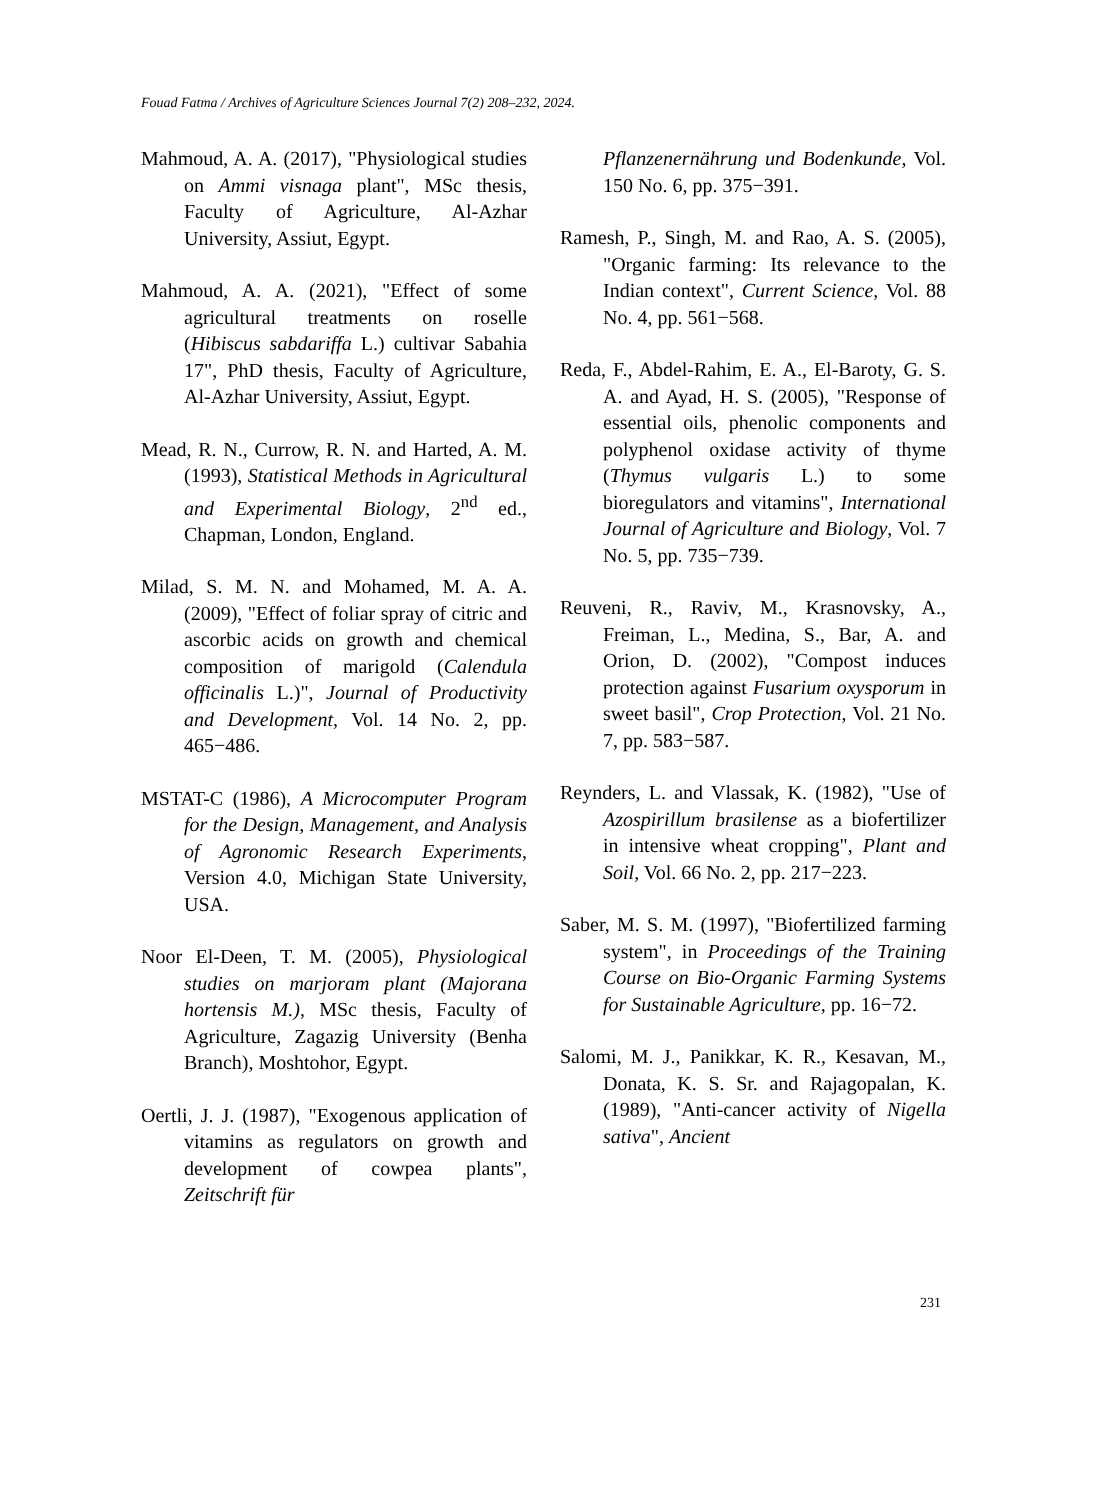Fouad Fatma / Archives of Agriculture Sciences Journal 7(2) 208–232, 2024.
Mahmoud, A. A. (2017), "Physiological studies on Ammi visnaga plant", MSc thesis, Faculty of Agriculture, Al-Azhar University, Assiut, Egypt.
Mahmoud, A. A. (2021), "Effect of some agricultural treatments on roselle (Hibiscus sabdariffa L.) cultivar Sabahia 17", PhD thesis, Faculty of Agriculture, Al-Azhar University, Assiut, Egypt.
Mead, R. N., Currow, R. N. and Harted, A. M. (1993), Statistical Methods in Agricultural and Experimental Biology, 2<sup>nd</sup> ed., Chapman, London, England.
Milad, S. M. N. and Mohamed, M. A. A. (2009), "Effect of foliar spray of citric and ascorbic acids on growth and chemical composition of marigold (Calendula officinalis L.)", Journal of Productivity and Development, Vol. 14 No. 2, pp. 465−486.
MSTAT-C (1986), A Microcomputer Program for the Design, Management, and Analysis of Agronomic Research Experiments, Version 4.0, Michigan State University, USA.
Noor El-Deen, T. M. (2005), Physiological studies on marjoram plant (Majorana hortensis M.), MSc thesis, Faculty of Agriculture, Zagazig University (Benha Branch), Moshtohor, Egypt.
Oertli, J. J. (1987), "Exogenous application of vitamins as regulators on growth and development of cowpea plants", Zeitschrift für
Pflanzenernährung und Bodenkunde, Vol. 150 No. 6, pp. 375−391.
Ramesh, P., Singh, M. and Rao, A. S. (2005), "Organic farming: Its relevance to the Indian context", Current Science, Vol. 88 No. 4, pp. 561−568.
Reda, F., Abdel-Rahim, E. A., El-Baroty, G. S. A. and Ayad, H. S. (2005), "Response of essential oils, phenolic components and polyphenol oxidase activity of thyme (Thymus vulgaris L.) to some bioregulators and vitamins", International Journal of Agriculture and Biology, Vol. 7 No. 5, pp. 735−739.
Reuveni, R., Raviv, M., Krasnovsky, A., Freiman, L., Medina, S., Bar, A. and Orion, D. (2002), "Compost induces protection against Fusarium oxysporum in sweet basil", Crop Protection, Vol. 21 No. 7, pp. 583−587.
Reynders, L. and Vlassak, K. (1982), "Use of Azospirillum brasilense as a biofertilizer in intensive wheat cropping", Plant and Soil, Vol. 66 No. 2, pp. 217−223.
Saber, M. S. M. (1997), "Biofertilized farming system", in Proceedings of the Training Course on Bio-Organic Farming Systems for Sustainable Agriculture, pp. 16−72.
Salomi, M. J., Panikkar, K. R., Kesavan, M., Donata, K. S. Sr. and Rajagopalan, K. (1989), "Anti-cancer activity of Nigella sativa", Ancient
231